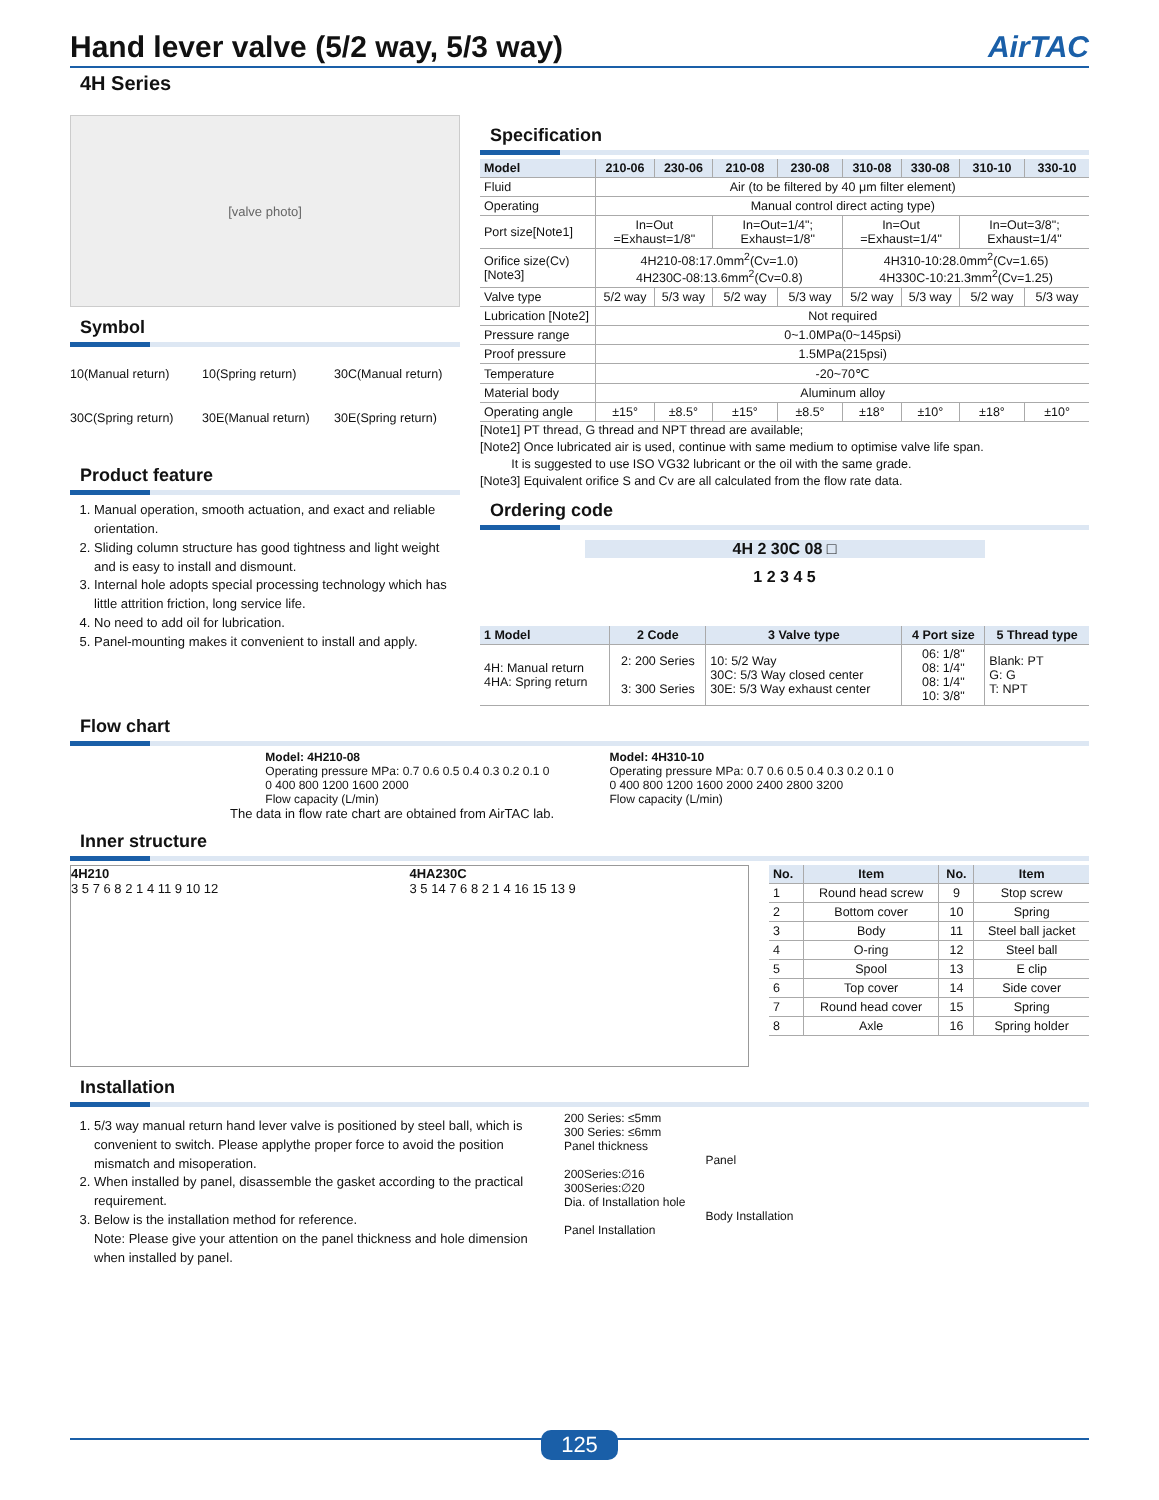Hand lever valve (5/2 way, 5/3 way) AirTAC
4H Series
[valve photo]
Symbol
10(Manual return)
10(Spring return)
30C(Manual return)
30C(Spring return)
30E(Manual return)
30E(Spring return)
Product feature
1. Manual operation, smooth actuation, and exact and reliable orientation.
2. Sliding column structure has good tightness and light weight and is easy to install and dismount.
3. Internal hole adopts special processing technology which has little attrition friction, long service life.
4. No need to add oil for lubrication.
5. Panel-mounting makes it convenient to install and apply.
Specification
| Model | 210-06 | 230-06 | 210-08 | 230-08 | 310-08 | 330-08 | 310-10 | 330-10 |
| --- | --- | --- | --- | --- | --- | --- | --- | --- |
| Fluid | Air (to be filtered by 40 μm filter element) | | | | | | | |
| Operating | Manual control direct acting type) | | | | | | | |
| Port size[Note1] | In=Out =Exhaust=1/8" | | In=Out=1/4"; Exhaust=1/8" | | In=Out =Exhaust=1/4" | | In=Out=3/8"; Exhaust=1/4" | |
| Orifice size(Cv) [Note3] | 4H210-08:17.0mm<sup>2</sup>(Cv=1.0) 4H230C-08:13.6mm<sup>2</sup>(Cv=0.8) | | | | 4H310-10:28.0mm<sup>2</sup>(Cv=1.65) 4H330C-10:21.3mm<sup>2</sup>(Cv=1.25) | | | |
| Valve type | 5/2 way | 5/3 way | 5/2 way | 5/3 way | 5/2 way | 5/3 way | 5/2 way | 5/3 way |
| Lubrication [Note2] | Not required | | | | | | | |
| Pressure range | 0~1.0MPa(0~145psi) | | | | | | | |
| Proof pressure | 1.5MPa(215psi) | | | | | | | |
| Temperature | -20~70℃ | | | | | | | |
| Material body | Aluminum alloy | | | | | | | |
| Operating angle | ±15° | ±8.5° | ±15° | ±8.5° | ±18° | ±10° | ±18° | ±10° |
[Note1] PT thread, G thread and NPT thread are available;
[Note2] Once lubricated air is used, continue with same medium to optimise valve life span.
It is suggested to use ISO VG32 lubricant or the oil with the same grade.
[Note3] Equivalent orifice S and Cv are all calculated from the flow rate data.
Ordering code
4H 2 30C 08 □
1 2 3 4 5
| 1 Model | 2 Code | 3 Valve type | 4 Port size | 5 Thread type |
| --- | --- | --- | --- | --- |
| 4H: Manual return 4HA: Spring return | 2: 200 Series 3: 300 Series | 10: 5/2 Way 30C: 5/3 Way closed center 30E: 5/3 Way exhaust center | 06: 1/8" 08: 1/4" 08: 1/4" 10: 3/8" | Blank: PT G: G T: NPT |
Flow chart
Model: 4H210-08
Operating pressure MPa: 0.7 0.6 0.5 0.4 0.3 0.2 0.1 0
0 400 800 1200 1600 2000
Flow capacity (L/min)
Model: 4H310-10
Operating pressure MPa: 0.7 0.6 0.5 0.4 0.3 0.2 0.1 0
0 400 800 1200 1600 2000 2400 2800 3200
Flow capacity (L/min)
The data in flow rate chart are obtained from AirTAC lab.
Inner structure
4H210
3 5 7 6 8 2 1 4 11 9 10 12
4HA230C
3 5 14 7 6 8 2 1 4 16 15 13 9
| No. | Item | No. | Item |
| --- | --- | --- | --- |
| 1 | Round head screw | 9 | Stop screw |
| 2 | Bottom cover | 10 | Spring |
| 3 | Body | 11 | Steel ball jacket |
| 4 | O-ring | 12 | Steel ball |
| 5 | Spool | 13 | E clip |
| 6 | Top cover | 14 | Side cover |
| 7 | Round head cover | 15 | Spring |
| 8 | Axle | 16 | Spring holder |
Installation
1. 5/3 way manual return hand lever valve is positioned by steel ball, which is convenient to switch. Please applythe proper force to avoid the position mismatch and misoperation.
2. When installed by panel, disassemble the gasket according to the practical requirement.
3. Below is the installation method for reference.
Note: Please give your attention on the panel thickness and hole dimension when installed by panel.
200 Series: ≤5mm
300 Series: ≤6mm
Panel thickness
200Series:∅16
300Series:∅20
Dia. of Installation hole
Panel Installation
Panel
Body Installation
125